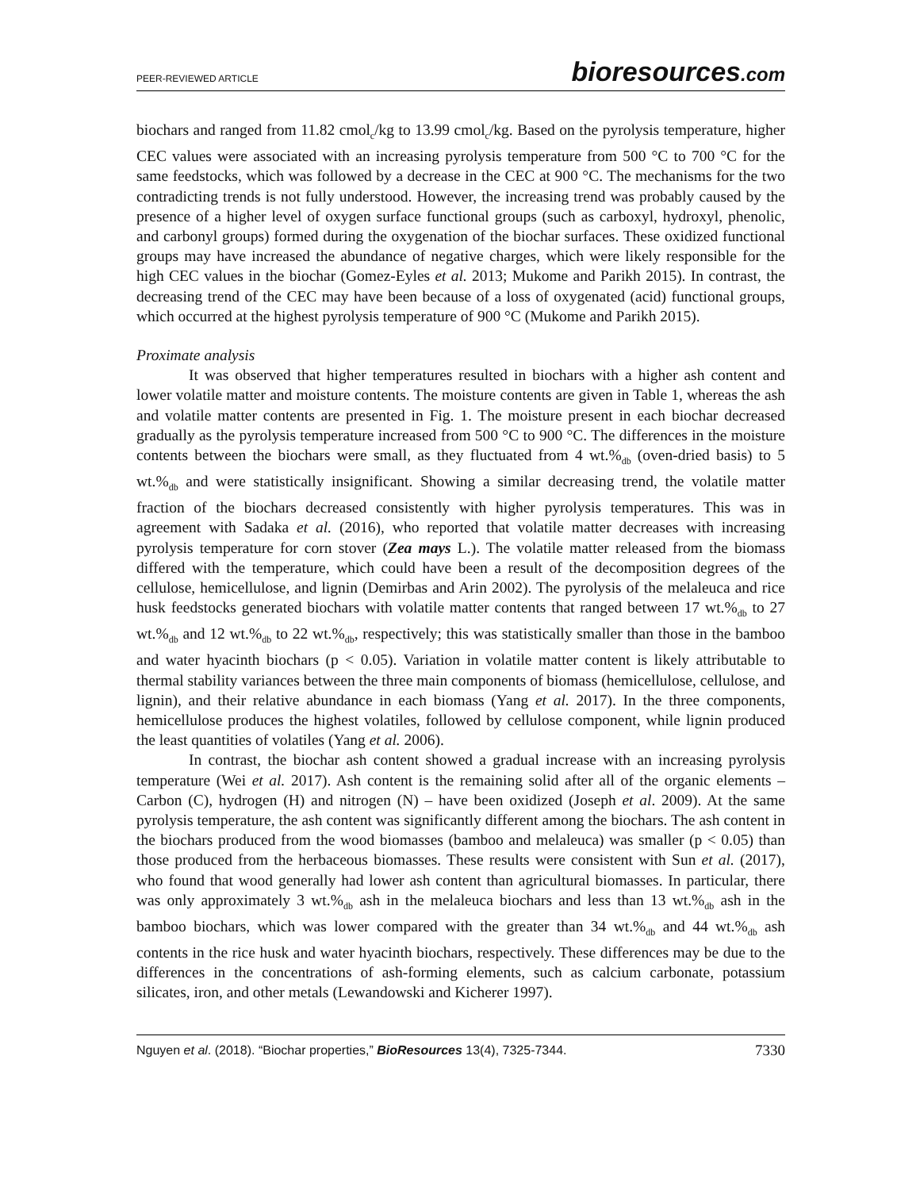PEER-REVIEWED ARTICLE bioresources.com
biochars and ranged from 11.82 cmol<sub>c</sub>/kg to 13.99 cmol<sub>c</sub>/kg. Based on the pyrolysis temperature, higher CEC values were associated with an increasing pyrolysis temperature from 500 °C to 700 °C for the same feedstocks, which was followed by a decrease in the CEC at 900 °C. The mechanisms for the two contradicting trends is not fully understood. However, the increasing trend was probably caused by the presence of a higher level of oxygen surface functional groups (such as carboxyl, hydroxyl, phenolic, and carbonyl groups) formed during the oxygenation of the biochar surfaces. These oxidized functional groups may have increased the abundance of negative charges, which were likely responsible for the high CEC values in the biochar (Gomez-Eyles et al. 2013; Mukome and Parikh 2015). In contrast, the decreasing trend of the CEC may have been because of a loss of oxygenated (acid) functional groups, which occurred at the highest pyrolysis temperature of 900 °C (Mukome and Parikh 2015).
Proximate analysis
It was observed that higher temperatures resulted in biochars with a higher ash content and lower volatile matter and moisture contents. The moisture contents are given in Table 1, whereas the ash and volatile matter contents are presented in Fig. 1. The moisture present in each biochar decreased gradually as the pyrolysis temperature increased from 500 °C to 900 °C. The differences in the moisture contents between the biochars were small, as they fluctuated from 4 wt.%<sub>db</sub> (oven-dried basis) to 5 wt.%<sub>db</sub> and were statistically insignificant. Showing a similar decreasing trend, the volatile matter fraction of the biochars decreased consistently with higher pyrolysis temperatures. This was in agreement with Sadaka et al. (2016), who reported that volatile matter decreases with increasing pyrolysis temperature for corn stover (Zea mays L.). The volatile matter released from the biomass differed with the temperature, which could have been a result of the decomposition degrees of the cellulose, hemicellulose, and lignin (Demirbas and Arin 2002). The pyrolysis of the melaleuca and rice husk feedstocks generated biochars with volatile matter contents that ranged between 17 wt.%<sub>db</sub> to 27 wt.%<sub>db</sub> and 12 wt.%<sub>db</sub> to 22 wt.%<sub>db</sub>, respectively; this was statistically smaller than those in the bamboo and water hyacinth biochars (p < 0.05). Variation in volatile matter content is likely attributable to thermal stability variances between the three main components of biomass (hemicellulose, cellulose, and lignin), and their relative abundance in each biomass (Yang et al. 2017). In the three components, hemicellulose produces the highest volatiles, followed by cellulose component, while lignin produced the least quantities of volatiles (Yang et al. 2006).
In contrast, the biochar ash content showed a gradual increase with an increasing pyrolysis temperature (Wei et al. 2017). Ash content is the remaining solid after all of the organic elements – Carbon (C), hydrogen (H) and nitrogen (N) – have been oxidized (Joseph et al. 2009). At the same pyrolysis temperature, the ash content was significantly different among the biochars. The ash content in the biochars produced from the wood biomasses (bamboo and melaleuca) was smaller (p < 0.05) than those produced from the herbaceous biomasses. These results were consistent with Sun et al. (2017), who found that wood generally had lower ash content than agricultural biomasses. In particular, there was only approximately 3 wt.%<sub>db</sub> ash in the melaleuca biochars and less than 13 wt.%<sub>db</sub> ash in the bamboo biochars, which was lower compared with the greater than 34 wt.%<sub>db</sub> and 44 wt.%<sub>db</sub> ash contents in the rice husk and water hyacinth biochars, respectively. These differences may be due to the differences in the concentrations of ash-forming elements, such as calcium carbonate, potassium silicates, iron, and other metals (Lewandowski and Kicherer 1997).
Nguyen et al. (2018). “Biochar properties,” BioResources 13(4), 7325-7344. 7330